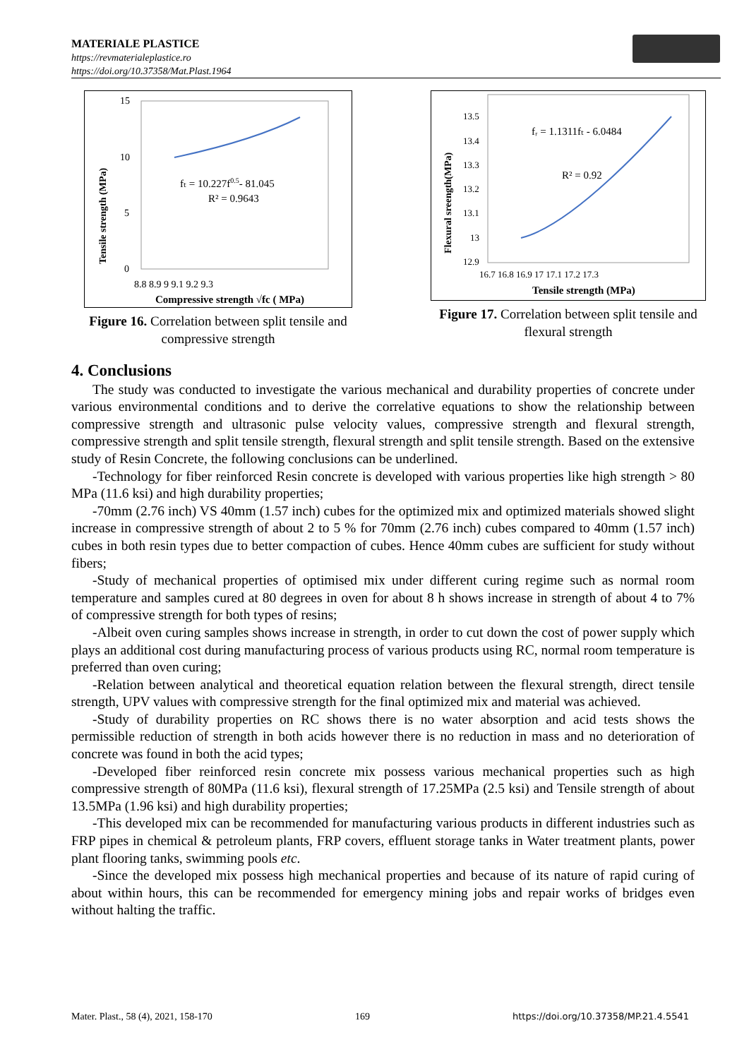MATERIALE PLASTICE
https://revmaterialeplastice.ro
https://doi.org/10.37358/Mat.Plast.1964
15
10
5
0
8.8 8.9 9 9.1 9.2 9.3
Compressive strength √fc ( MPa)
Tensile strength (MPa)
fₜ = 10.227f0.5- 81.045
R² = 0.9643
Figure 16. Correlation between split tensile and compressive strength
13.5
13.4
13.3
13.2
13.1
13
12.9
16.7 16.8 16.9 17 17.1 17.2 17.3
Tensile strength (MPa)
Flexural sreength(MPa)
fᵣ = 1.1311fₜ - 6.0484
R² = 0.92
Figure 17. Correlation between split tensile and flexural strength
4. Conclusions
The study was conducted to investigate the various mechanical and durability properties of concrete under various environmental conditions and to derive the correlative equations to show the relationship between compressive strength and ultrasonic pulse velocity values, compressive strength and flexural strength, compressive strength and split tensile strength, flexural strength and split tensile strength. Based on the extensive study of Resin Concrete, the following conclusions can be underlined.
-Technology for fiber reinforced Resin concrete is developed with various properties like high strength > 80 MPa (11.6 ksi) and high durability properties;
-70mm (2.76 inch) VS 40mm (1.57 inch) cubes for the optimized mix and optimized materials showed slight increase in compressive strength of about 2 to 5 % for 70mm (2.76 inch) cubes compared to 40mm (1.57 inch) cubes in both resin types due to better compaction of cubes. Hence 40mm cubes are sufficient for study without fibers;
-Study of mechanical properties of optimised mix under different curing regime such as normal room temperature and samples cured at 80 degrees in oven for about 8 h shows increase in strength of about 4 to 7% of compressive strength for both types of resins;
-Albeit oven curing samples shows increase in strength, in order to cut down the cost of power supply which plays an additional cost during manufacturing process of various products using RC, normal room temperature is preferred than oven curing;
-Relation between analytical and theoretical equation relation between the flexural strength, direct tensile strength, UPV values with compressive strength for the final optimized mix and material was achieved.
-Study of durability properties on RC shows there is no water absorption and acid tests shows the permissible reduction of strength in both acids however there is no reduction in mass and no deterioration of concrete was found in both the acid types;
-Developed fiber reinforced resin concrete mix possess various mechanical properties such as high compressive strength of 80MPa (11.6 ksi), flexural strength of 17.25MPa (2.5 ksi) and Tensile strength of about 13.5MPa (1.96 ksi) and high durability properties;
-This developed mix can be recommended for manufacturing various products in different industries such as FRP pipes in chemical & petroleum plants, FRP covers, effluent storage tanks in Water treatment plants, power plant flooring tanks, swimming pools etc.
-Since the developed mix possess high mechanical properties and because of its nature of rapid curing of about within hours, this can be recommended for emergency mining jobs and repair works of bridges even without halting the traffic.
Mater. Plast., 58 (4), 2021, 158-170 169 https://doi.org/10.37358/MP.21.4.5541